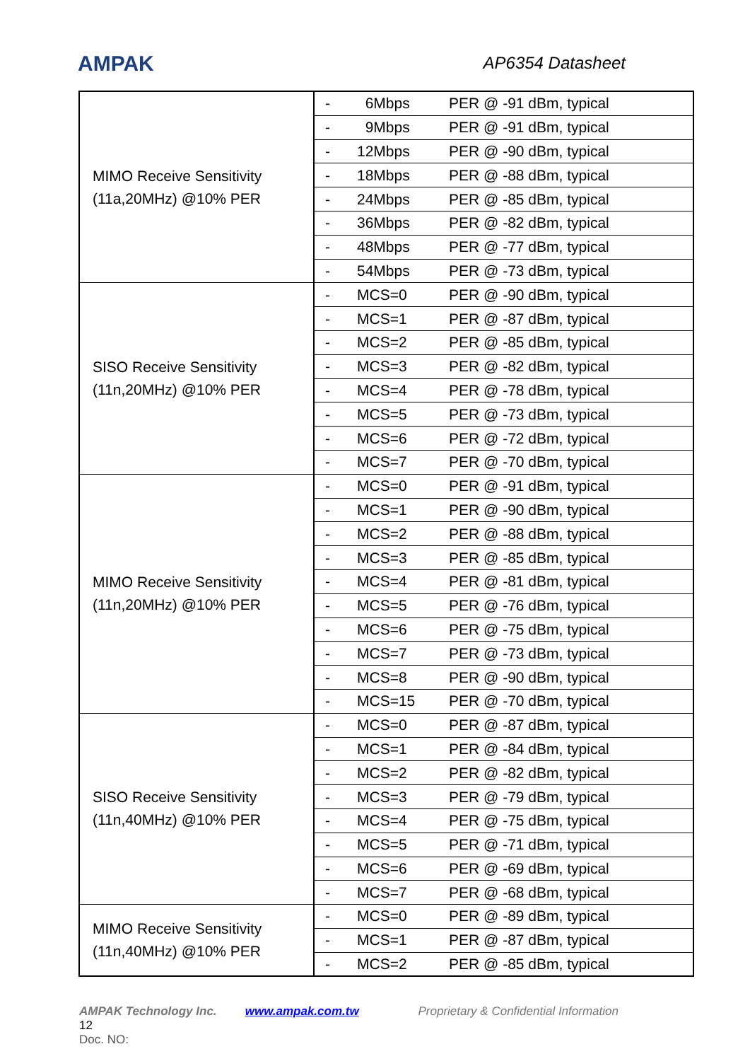AMPAK AP6354 Datasheet
| MIMO Receive Sensitivity (11a,20MHz) @10% PER | - 6Mbps PER @ -91 dBm, typical |
| | - 9Mbps PER @ -91 dBm, typical |
| | - 12Mbps PER @ -90 dBm, typical |
| | - 18Mbps PER @ -88 dBm, typical |
| | - 24Mbps PER @ -85 dBm, typical |
| | - 36Mbps PER @ -82 dBm, typical |
| | - 48Mbps PER @ -77 dBm, typical |
| | - 54Mbps PER @ -73 dBm, typical |
| SISO Receive Sensitivity (11n,20MHz) @10% PER | - MCS=0 PER @ -90 dBm, typical |
| | - MCS=1 PER @ -87 dBm, typical |
| | - MCS=2 PER @ -85 dBm, typical |
| | - MCS=3 PER @ -82 dBm, typical |
| | - MCS=4 PER @ -78 dBm, typical |
| | - MCS=5 PER @ -73 dBm, typical |
| | - MCS=6 PER @ -72 dBm, typical |
| | - MCS=7 PER @ -70 dBm, typical |
| MIMO Receive Sensitivity (11n,20MHz) @10% PER | - MCS=0 PER @ -91 dBm, typical |
| | - MCS=1 PER @ -90 dBm, typical |
| | - MCS=2 PER @ -88 dBm, typical |
| | - MCS=3 PER @ -85 dBm, typical |
| | - MCS=4 PER @ -81 dBm, typical |
| | - MCS=5 PER @ -76 dBm, typical |
| | - MCS=6 PER @ -75 dBm, typical |
| | - MCS=7 PER @ -73 dBm, typical |
| | - MCS=8 PER @ -90 dBm, typical |
| | - MCS=15 PER @ -70 dBm, typical |
| SISO Receive Sensitivity (11n,40MHz) @10% PER | - MCS=0 PER @ -87 dBm, typical |
| | - MCS=1 PER @ -84 dBm, typical |
| | - MCS=2 PER @ -82 dBm, typical |
| | - MCS=3 PER @ -79 dBm, typical |
| | - MCS=4 PER @ -75 dBm, typical |
| | - MCS=5 PER @ -71 dBm, typical |
| | - MCS=6 PER @ -69 dBm, typical |
| | - MCS=7 PER @ -68 dBm, typical |
| MIMO Receive Sensitivity (11n,40MHz) @10% PER | - MCS=0 PER @ -89 dBm, typical |
| | - MCS=1 PER @ -87 dBm, typical |
| | - MCS=2 PER @ -85 dBm, typical |
AMPAK Technology Inc. www.ampak.com.tw Proprietary & Confidential Information 12
Doc. NO: